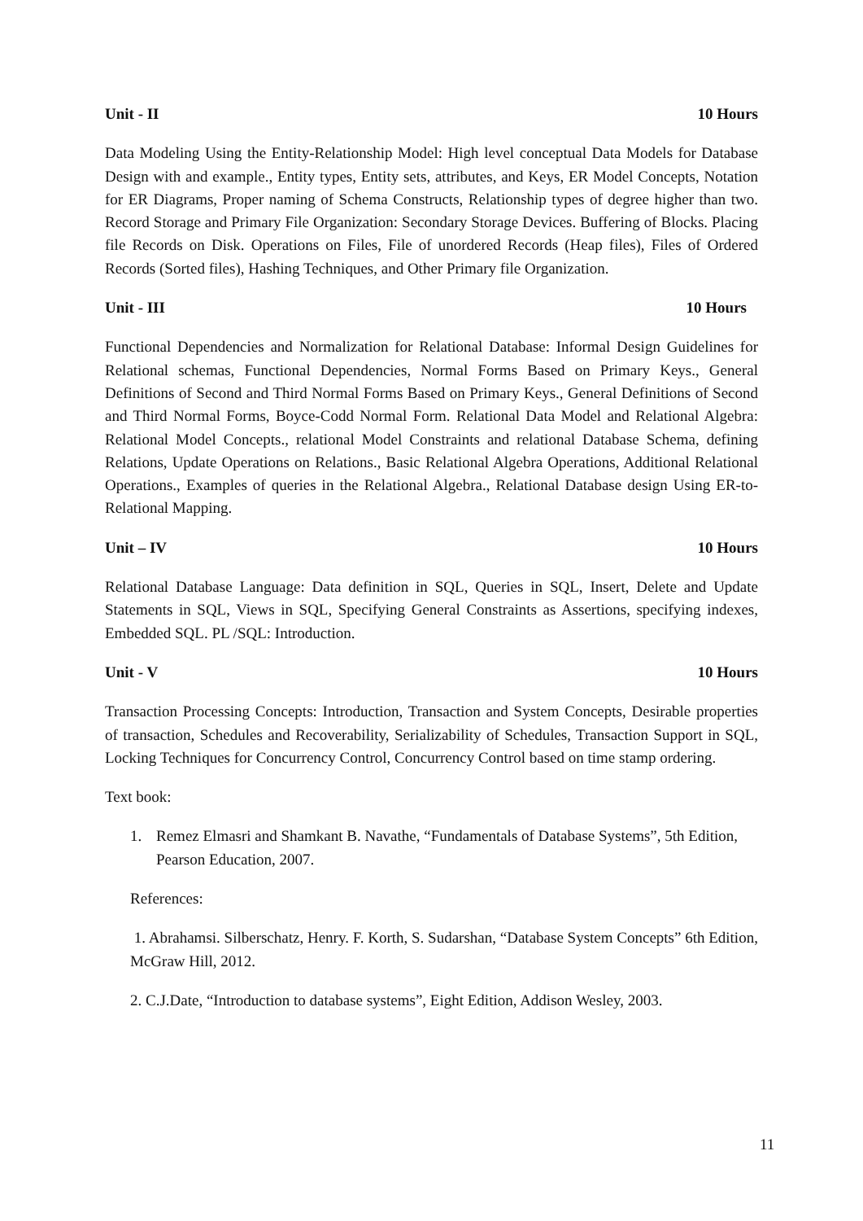Unit - II 10 Hours
Data Modeling Using the Entity-Relationship Model: High level conceptual Data Models for Database Design with and example., Entity types, Entity sets, attributes, and Keys, ER Model Concepts, Notation for ER Diagrams, Proper naming of Schema Constructs, Relationship types of degree higher than two. Record Storage and Primary File Organization: Secondary Storage Devices. Buffering of Blocks. Placing file Records on Disk. Operations on Files, File of unordered Records (Heap files), Files of Ordered Records (Sorted files), Hashing Techniques, and Other Primary file Organization.
Unit - III 10 Hours
Functional Dependencies and Normalization for Relational Database: Informal Design Guidelines for Relational schemas, Functional Dependencies, Normal Forms Based on Primary Keys., General Definitions of Second and Third Normal Forms Based on Primary Keys., General Definitions of Second and Third Normal Forms, Boyce-Codd Normal Form. Relational Data Model and Relational Algebra: Relational Model Concepts., relational Model Constraints and relational Database Schema, defining Relations, Update Operations on Relations., Basic Relational Algebra Operations, Additional Relational Operations., Examples of queries in the Relational Algebra., Relational Database design Using ER-to-Relational Mapping.
Unit – IV 10 Hours
Relational Database Language: Data definition in SQL, Queries in SQL, Insert, Delete and Update Statements in SQL, Views in SQL, Specifying General Constraints as Assertions, specifying indexes, Embedded SQL. PL /SQL: Introduction.
Unit - V 10 Hours
Transaction Processing Concepts: Introduction, Transaction and System Concepts, Desirable properties of transaction, Schedules and Recoverability, Serializability of Schedules, Transaction Support in SQL, Locking Techniques for Concurrency Control, Concurrency Control based on time stamp ordering.
Text book:
1. Remez Elmasri and Shamkant B. Navathe, “Fundamentals of Database Systems”, 5th Edition, Pearson Education, 2007.
References:
1. Abrahamsi. Silberschatz, Henry. F. Korth, S. Sudarshan, “Database System Concepts” 6th Edition, McGraw Hill, 2012.
2. C.J.Date, “Introduction to database systems”, Eight Edition, Addison Wesley, 2003.
11